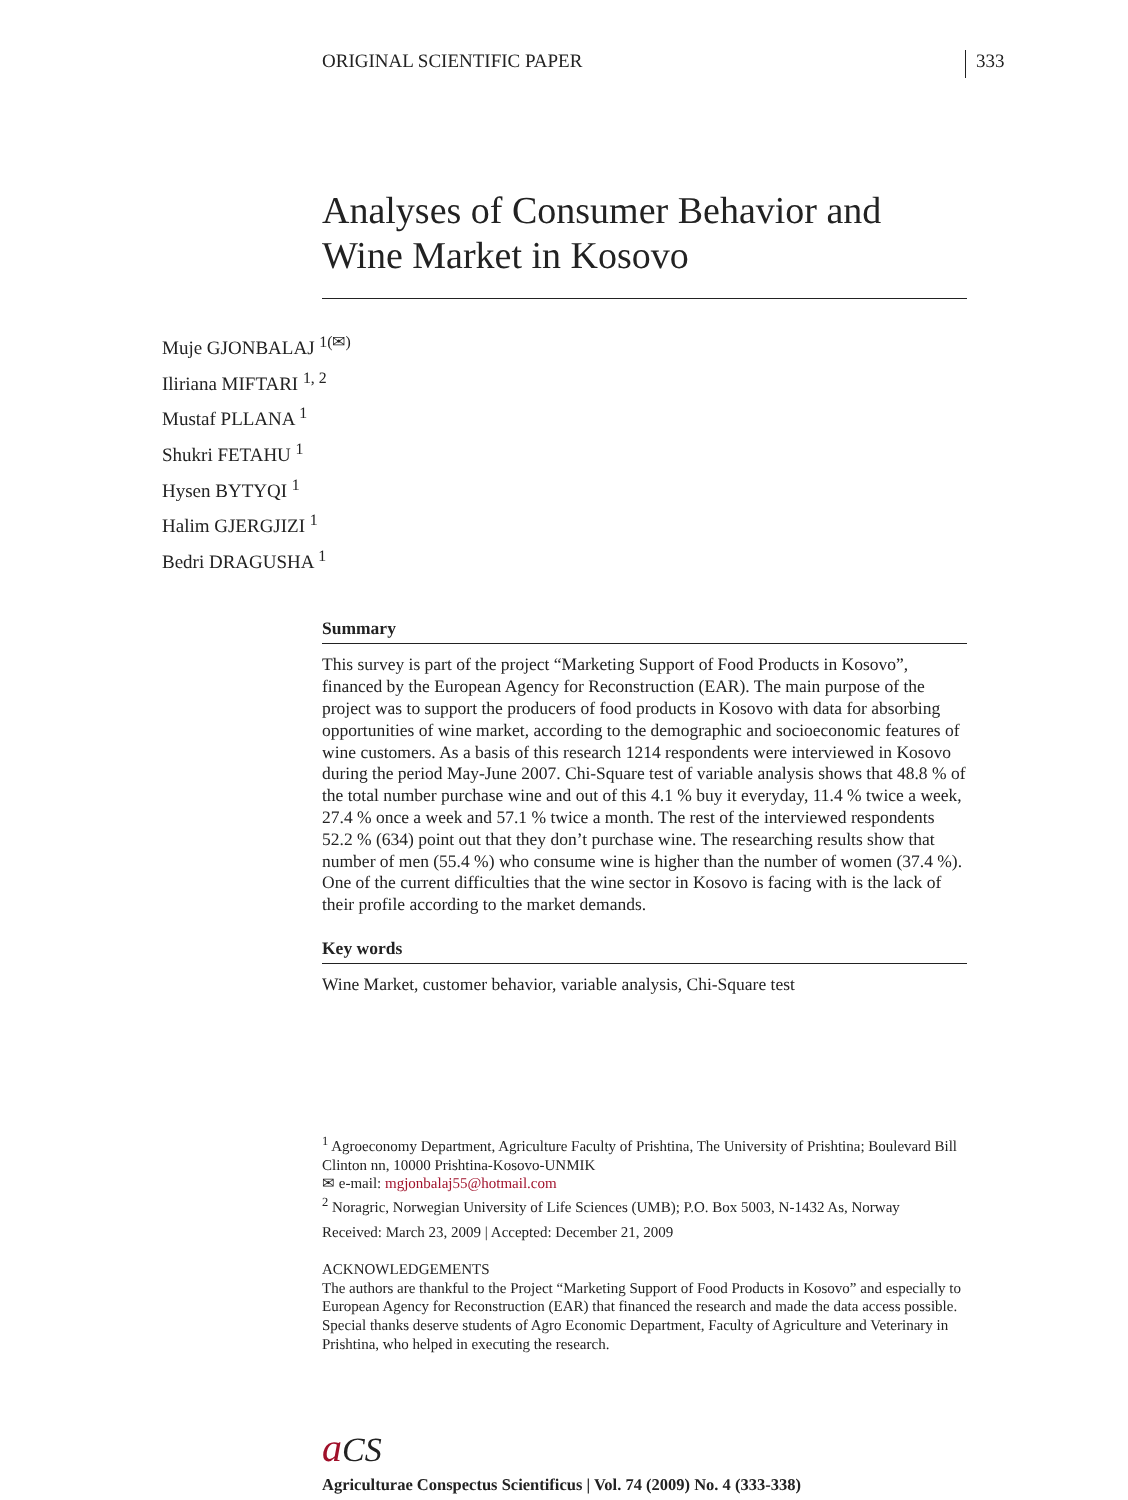ORIGINAL SCIENTIFIC PAPER
333
Analyses of Consumer Behavior and Wine Market in Kosovo
Muje GJONBALAJ <sup>1(✉)</sup>
Iliriana MIFTARI <sup>1, 2</sup>
Mustaf PLLANA <sup>1</sup>
Shukri FETAHU <sup>1</sup>
Hysen BYTYQI <sup>1</sup>
Halim GJERGJIZI <sup>1</sup>
Bedri DRAGUSHA <sup>1</sup>
Summary
This survey is part of the project “Marketing Support of Food Products in Kosovo”, financed by the European Agency for Reconstruction (EAR). The main purpose of the project was to support the producers of food products in Kosovo with data for absorbing opportunities of wine market, according to the demographic and socioeconomic features of wine customers. As a basis of this research 1214 respondents were interviewed in Kosovo during the period May-June 2007. Chi-Square test of variable analysis shows that 48.8 % of the total number purchase wine and out of this 4.1 % buy it everyday, 11.4 % twice a week, 27.4 % once a week and 57.1 % twice a month. The rest of the interviewed respondents 52.2 % (634) point out that they don’t purchase wine. The researching results show that number of men (55.4 %) who consume wine is higher than the number of women (37.4 %). One of the current difficulties that the wine sector in Kosovo is facing with is the lack of their profile according to the market demands.
Key words
Wine Market, customer behavior, variable analysis, Chi-Square test
<sup>1</sup> Agroeconomy Department, Agriculture Faculty of Prishtina, The University of Prishtina; Boulevard Bill Clinton nn, 10000 Prishtina-Kosovo-UNMIK
✉ e-mail: mgjonbalaj55@hotmail.com
<sup>2</sup> Noragric, Norwegian University of Life Sciences (UMB); P.O. Box 5003, N-1432 As, Norway
Received: March 23, 2009 | Accepted: December 21, 2009
ACKNOWLEDGEMENTS
The authors are thankful to the Project “Marketing Support of Food Products in Kosovo” and especially to European Agency for Reconstruction (EAR) that financed the research and made the data access possible. Special thanks deserve students of Agro Economic Department, Faculty of Agriculture and Veterinary in Prishtina, who helped in executing the research.
aCS
Agriculturae Conspectus Scientificus | Vol. 74 (2009) No. 4 (333-338)